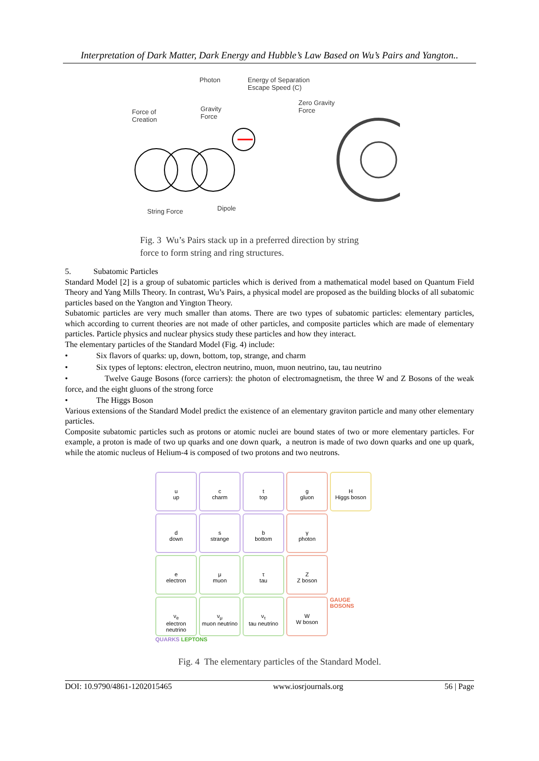Interpretation of Dark Matter, Dark Energy and Hubble’s Law Based on Wu’s Pairs and Yangton..
Photon Energy of Separation
Escape Speed (C)
Zero Gravity
Force Force of
Creation
Gravity
Force
String Force Dipole
Fig. 3 Wu’s Pairs stack up in a preferred direction by string
force to form string and ring structures.
5. Subatomic Particles
Standard Model [2] is a group of subatomic particles which is derived from a mathematical model based on Quantum Field Theory and Yang Mills Theory. In contrast, Wu’s Pairs, a physical model are proposed as the building blocks of all subatomic particles based on the Yangton and Yington Theory.
Subatomic particles are very much smaller than atoms. There are two types of subatomic particles: elementary particles, which according to current theories are not made of other particles, and composite particles which are made of elementary particles. Particle physics and nuclear physics study these particles and how they interact.
The elementary particles of the Standard Model (Fig. 4) include:
• Six flavors of quarks: up, down, bottom, top, strange, and charm
• Six types of leptons: electron, electron neutrino, muon, muon neutrino, tau, tau neutrino
• Twelve Gauge Bosons (force carriers): the photon of electromagnetism, the three W and Z Bosons of the weak force, and the eight gluons of the strong force
• The Higgs Boson
Various extensions of the Standard Model predict the existence of an elementary graviton particle and many other elementary particles.
Composite subatomic particles such as protons or atomic nuclei are bound states of two or more elementary particles. For example, a proton is made of two up quarks and one down quark, a neutron is made of two down quarks and one up quark, while the atomic nucleus of Helium-4 is composed of two protons and two neutrons.
u
up
c
charm
t
top
g
gluon
H
Higgs boson
d
down
s
strange
b
bottom
γ
photon
e
electron
μ
muon
τ
tau
Z
Z boson
ν<sub>e</sub>
electron neutrino
ν<sub>μ</sub>
muon neutrino
ν<sub>τ</sub>
tau neutrino
W
W boson
GAUGE BOSONS
QUARKS LEPTONS
Fig. 4 The elementary particles of the Standard Model.
DOI: 10.9790/4861-1202015465 www.iosrjournals.org 56 | Page